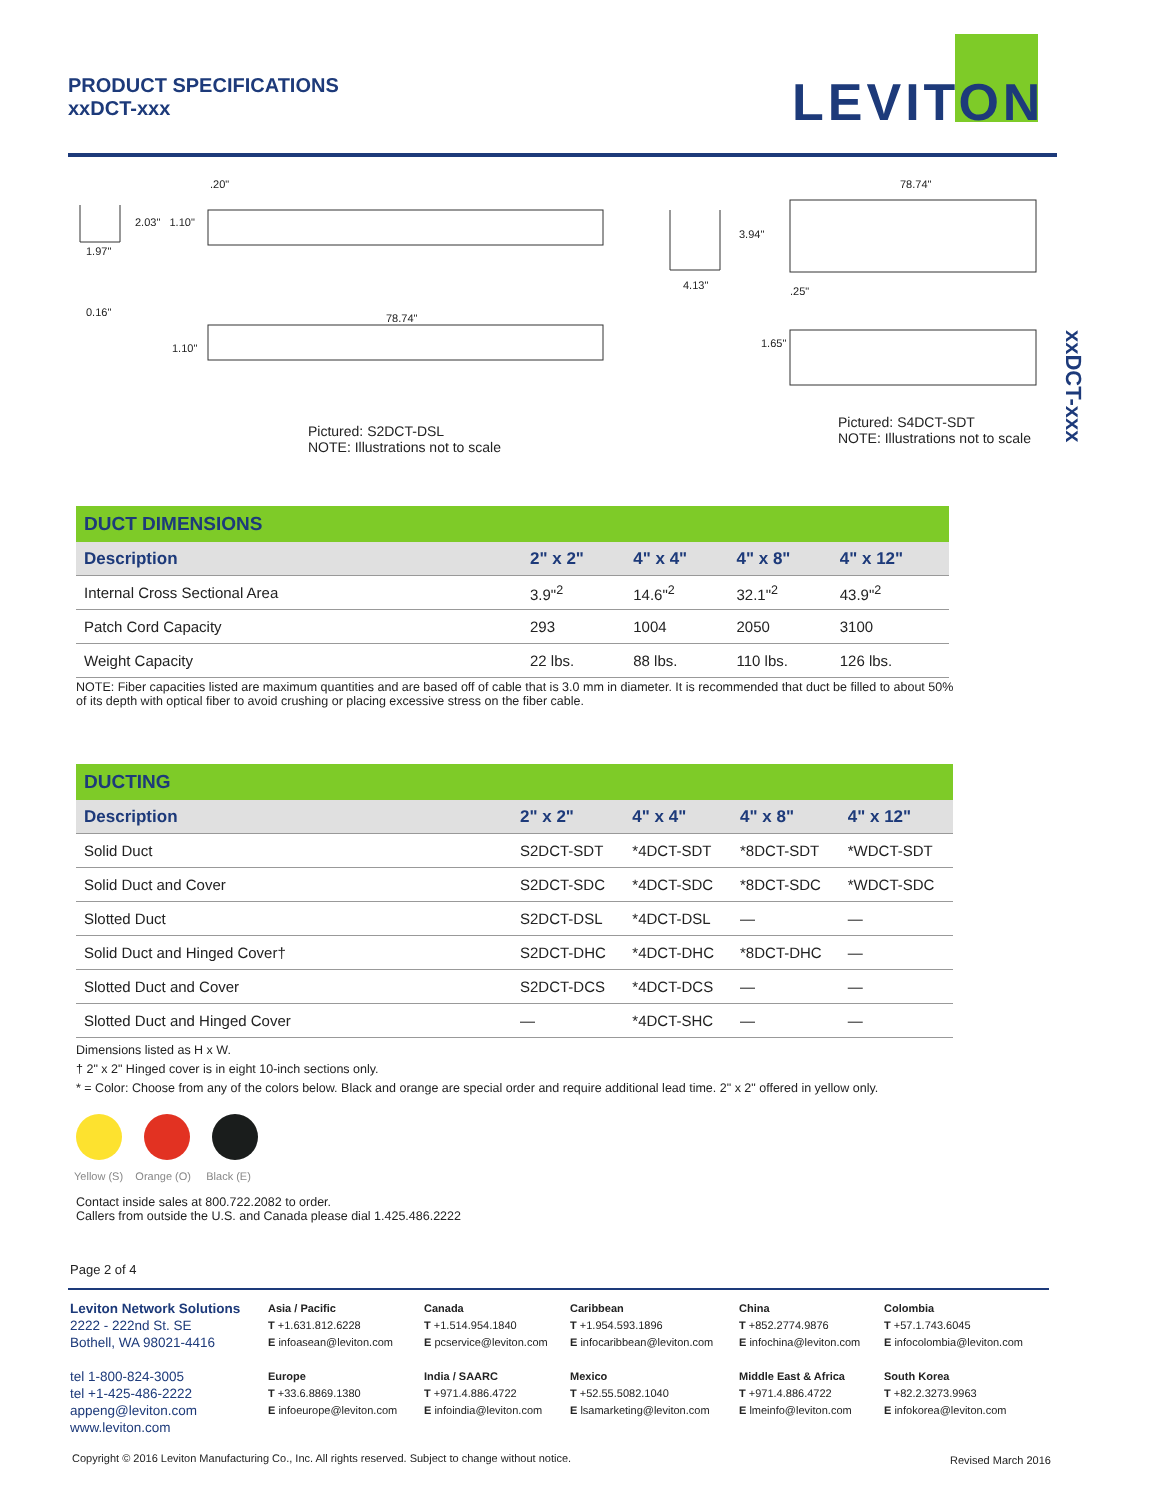PRODUCT SPECIFICATIONS
xxDCT-xxx
LEVITON
.20"
2.03" 1.10"
1.97"
0.16" 78.74"
1.10"
3.94"
4.13"
78.74"
.25"
1.65"
Pictured: S2DCT-DSL
NOTE: Illustrations not to scale
Pictured: S4DCT-SDT
NOTE: Illustrations not to scale
xxDCT-xxx
| DUCT DIMENSIONS | | | | |
| Description | 2" x 2" | 4" x 4" | 4" x 8" | 4" x 12" |
| Internal Cross Sectional Area | 3.9"<sup>2</sup> | 14.6"<sup>2</sup> | 32.1"<sup>2</sup> | 43.9"<sup>2</sup> |
| Patch Cord Capacity | 293 | 1004 | 2050 | 3100 |
| Weight Capacity | 22 lbs. | 88 lbs. | 110 lbs. | 126 lbs. |
NOTE: Fiber capacities listed are maximum quantities and are based off of cable that is 3.0 mm in diameter. It is recommended that duct be filled to about 50% of its depth with optical fiber to avoid crushing or placing excessive stress on the fiber cable.
| DUCTING | | | | |
| Description | 2" x 2" | 4" x 4" | 4" x 8" | 4" x 12" |
| Solid Duct | S2DCT-SDT | *4DCT-SDT | *8DCT-SDT | *WDCT-SDT |
| Solid Duct and Cover | S2DCT-SDC | *4DCT-SDC | *8DCT-SDC | *WDCT-SDC |
| Slotted Duct | S2DCT-DSL | *4DCT-DSL | — | — |
| Solid Duct and Hinged Cover† | S2DCT-DHC | *4DCT-DHC | *8DCT-DHC | — |
| Slotted Duct and Cover | S2DCT-DCS | *4DCT-DCS | — | — |
| Slotted Duct and Hinged Cover | — | *4DCT-SHC | — | — |
Dimensions listed as H x W.
† 2" x 2" Hinged cover is in eight 10-inch sections only.
* = Color: Choose from any of the colors below. Black and orange are special order and require additional lead time. 2" x 2" offered in yellow only.
Yellow (S) Orange (O) Black (E)
Contact inside sales at 800.722.2082 to order.
Callers from outside the U.S. and Canada please dial 1.425.486.2222
Page 2 of 4
Leviton Network Solutions
2222 - 222nd St. SE
Bothell, WA 98021-4416
tel 1-800-824-3005
tel +1-425-486-2222
appeng@leviton.com
www.leviton.com
Asia / Pacific
T +1.631.812.6228
E infoasean@leviton.com
Europe
T +33.6.8869.1380
E infoeurope@leviton.com
Canada
T +1.514.954.1840
E pcservice@leviton.com
India / SAARC
T +971.4.886.4722
E infoindia@leviton.com
Caribbean
T +1.954.593.1896
E infocaribbean@leviton.com
Mexico
T +52.55.5082.1040
E lsamarketing@leviton.com
China
T +852.2774.9876
E infochina@leviton.com
Middle East & Africa
T +971.4.886.4722
E lmeinfo@leviton.com
Colombia
T +57.1.743.6045
E infocolombia@leviton.com
South Korea
T +82.2.3273.9963
E infokorea@leviton.com
Copyright © 2016 Leviton Manufacturing Co., Inc. All rights reserved. Subject to change without notice.
Revised March 2016